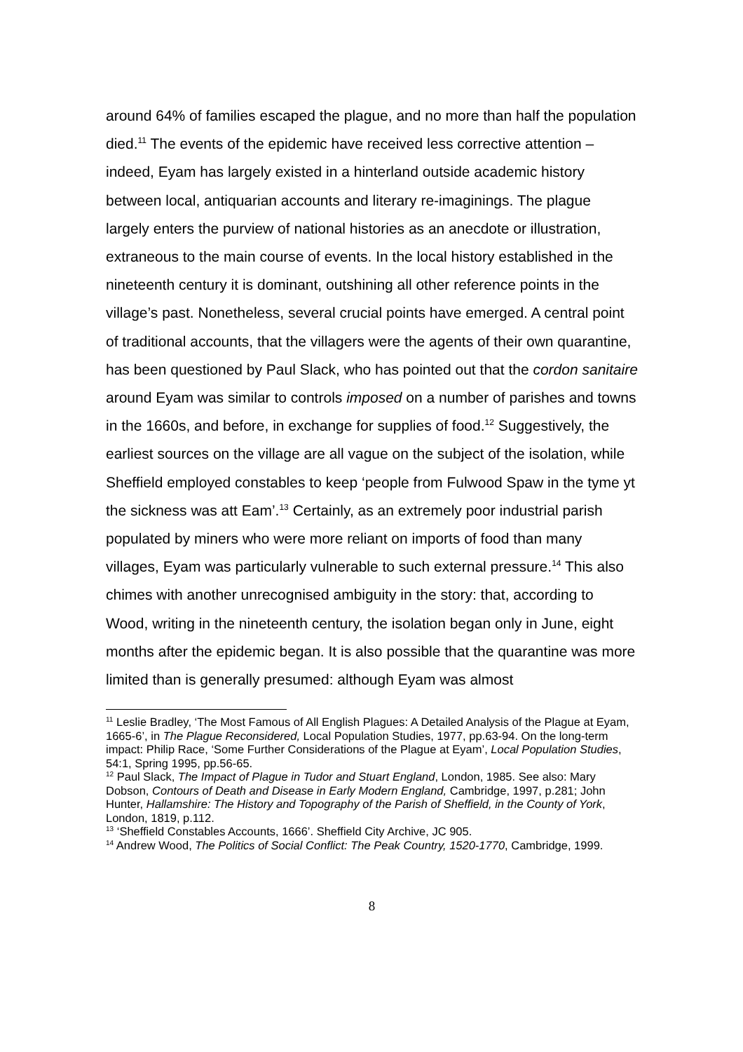around 64% of families escaped the plague, and no more than half the population died.<sup>11</sup> The events of the epidemic have received less corrective attention – indeed, Eyam has largely existed in a hinterland outside academic history between local, antiquarian accounts and literary re-imaginings. The plague largely enters the purview of national histories as an anecdote or illustration, extraneous to the main course of events. In the local history established in the nineteenth century it is dominant, outshining all other reference points in the village’s past. Nonetheless, several crucial points have emerged. A central point of traditional accounts, that the villagers were the agents of their own quarantine, has been questioned by Paul Slack, who has pointed out that the cordon sanitaire around Eyam was similar to controls imposed on a number of parishes and towns in the 1660s, and before, in exchange for supplies of food.<sup>12</sup> Suggestively, the earliest sources on the village are all vague on the subject of the isolation, while Sheffield employed constables to keep ‘people from Fulwood Spaw in the tyme yt the sickness was att Eam’.<sup>13</sup> Certainly, as an extremely poor industrial parish populated by miners who were more reliant on imports of food than many villages, Eyam was particularly vulnerable to such external pressure.<sup>14</sup> This also chimes with another unrecognised ambiguity in the story: that, according to Wood, writing in the nineteenth century, the isolation began only in June, eight months after the epidemic began. It is also possible that the quarantine was more limited than is generally presumed: although Eyam was almost
<sup>11</sup> Leslie Bradley, ‘The Most Famous of All English Plagues: A Detailed Analysis of the Plague at Eyam, 1665-6’, in The Plague Reconsidered, Local Population Studies, 1977, pp.63-94. On the long-term impact: Philip Race, ‘Some Further Considerations of the Plague at Eyam’, Local Population Studies, 54:1, Spring 1995, pp.56-65.
<sup>12</sup> Paul Slack, The Impact of Plague in Tudor and Stuart England, London, 1985. See also: Mary Dobson, Contours of Death and Disease in Early Modern England, Cambridge, 1997, p.281; John Hunter, Hallamshire: The History and Topography of the Parish of Sheffield, in the County of York, London, 1819, p.112.
<sup>13</sup> ‘Sheffield Constables Accounts, 1666’. Sheffield City Archive, JC 905.
<sup>14</sup> Andrew Wood, The Politics of Social Conflict: The Peak Country, 1520-1770, Cambridge, 1999.
8